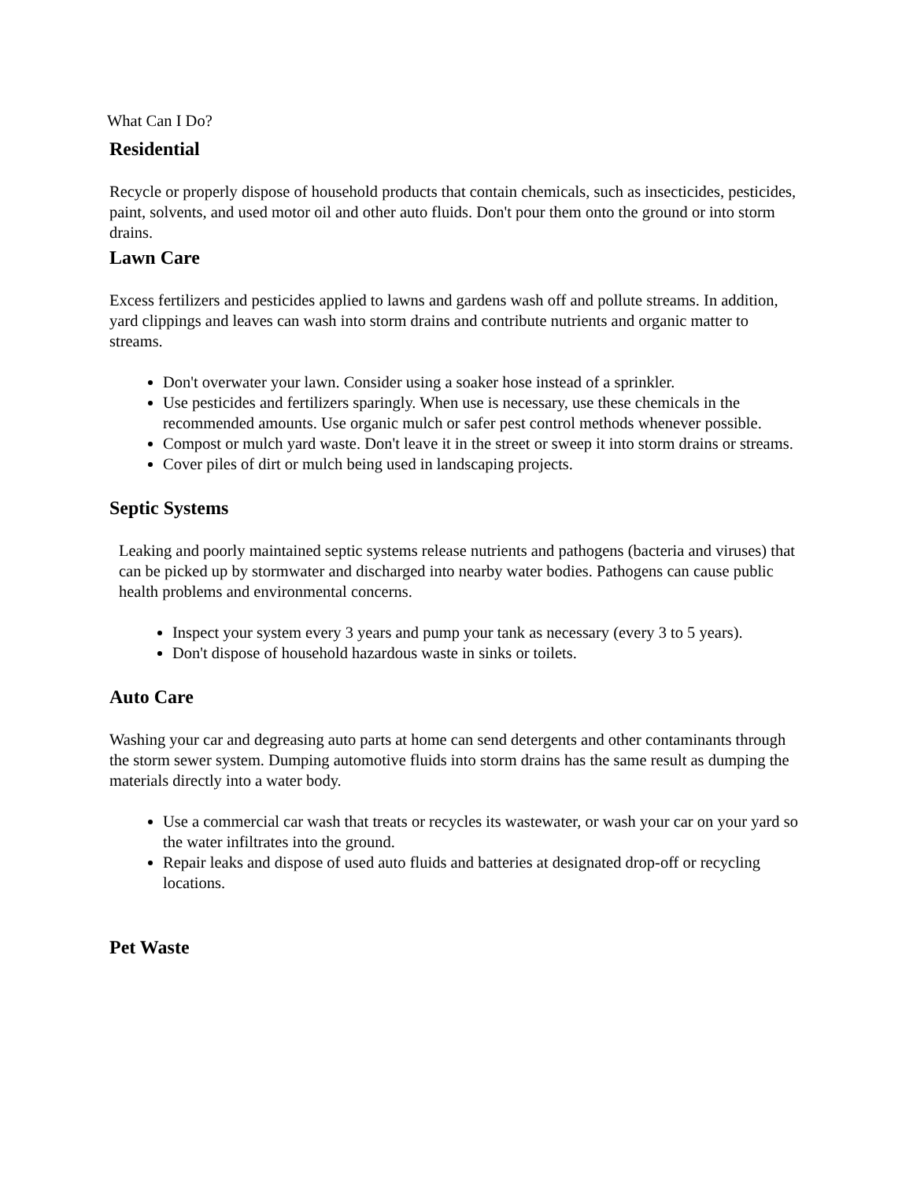What Can I Do?
Residential
Recycle or properly dispose of household products that contain chemicals, such as insecticides, pesticides, paint, solvents, and used motor oil and other auto fluids. Don't pour them onto the ground or into storm drains.
Lawn Care
Excess fertilizers and pesticides applied to lawns and gardens wash off and pollute streams. In addition, yard clippings and leaves can wash into storm drains and contribute nutrients and organic matter to streams.
Don't overwater your lawn. Consider using a soaker hose instead of a sprinkler.
Use pesticides and fertilizers sparingly. When use is necessary, use these chemicals in the recommended amounts. Use organic mulch or safer pest control methods whenever possible.
Compost or mulch yard waste. Don't leave it in the street or sweep it into storm drains or streams.
Cover piles of dirt or mulch being used in landscaping projects.
Septic Systems
Leaking and poorly maintained septic systems release nutrients and pathogens (bacteria and viruses) that can be picked up by stormwater and discharged into nearby water bodies. Pathogens can cause public health problems and environmental concerns.
Inspect your system every 3 years and pump your tank as necessary (every 3 to 5 years).
Don't dispose of household hazardous waste in sinks or toilets.
Auto Care
Washing your car and degreasing auto parts at home can send detergents and other contaminants through the storm sewer system. Dumping automotive fluids into storm drains has the same result as dumping the materials directly into a water body.
Use a commercial car wash that treats or recycles its wastewater, or wash your car on your yard so the water infiltrates into the ground.
Repair leaks and dispose of used auto fluids and batteries at designated drop-off or recycling locations.
Pet Waste